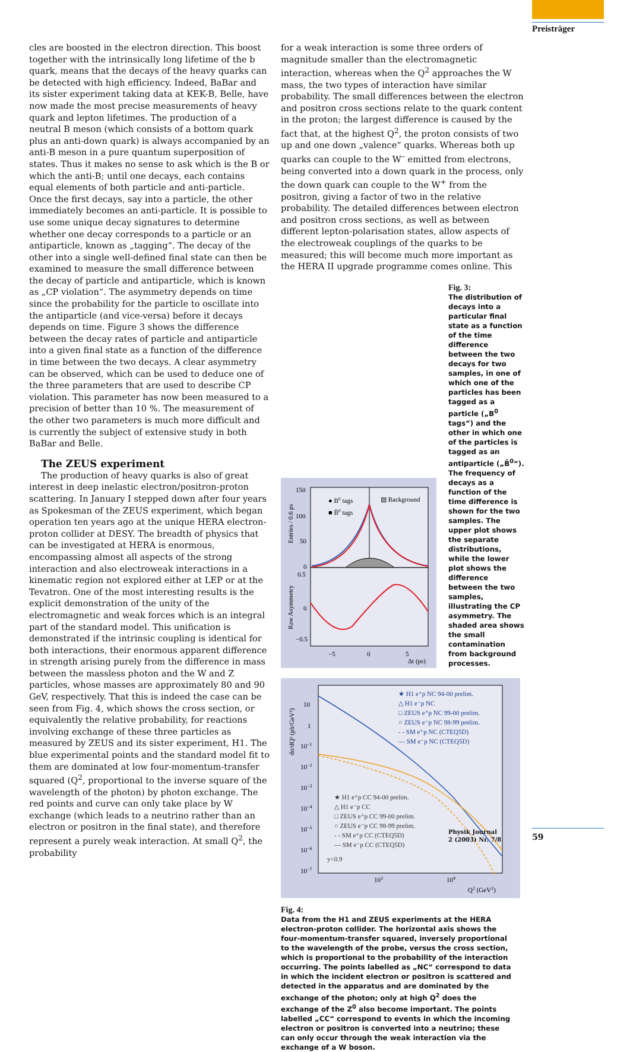Preisträger
cles are boosted in the electron direction. This boost together with the intrinsically long lifetime of the b quark, means that the decays of the heavy quarks can be detected with high efficiency. Indeed, BaBar and its sister experiment taking data at KEK-B, Belle, have now made the most precise measurements of heavy quark and lepton lifetimes. The production of a neutral B meson (which consists of a bottom quark plus an anti-down quark) is always accompanied by an anti-B meson in a pure quantum superposition of states. Thus it makes no sense to ask which is the B or which the anti-B; until one decays, each contains equal elements of both particle and anti-particle. Once the first decays, say into a particle, the other immediately becomes an anti-particle. It is possible to use some unique decay signatures to determine whether one decay corresponds to a particle or an antiparticle, known as „tagging“. The decay of the other into a single well-defined final state can then be examined to measure the small difference between the decay of particle and antiparticle, which is known as „CP violation“. The asymmetry depends on time since the probability for the particle to oscillate into the antiparticle (and vice-versa) before it decays depends on time. Figure 3 shows the difference between the decay rates of particle and antiparticle into a given final state as a function of the difference in time between the two decays. A clear asymmetry can be observed, which can be used to deduce one of the three parameters that are used to describe CP violation. This parameter has now been measured to a precision of better than 10 %. The measurement of the other two parameters is much more difficult and is currently the subject of extensive study in both BaBar and Belle.
The ZEUS experiment
The production of heavy quarks is also of great interest in deep inelastic electron/positron-proton scattering. In January I stepped down after four years as Spokesman of the ZEUS experiment, which began operation ten years ago at the unique HERA electron-proton collider at DESY. The breadth of physics that can be investigated at HERA is enormous, encompassing almost all aspects of the strong interaction and also electroweak interactions in a kinematic region not explored either at LEP or at the Tevatron. One of the most interesting results is the explicit demonstration of the unity of the electromagnetic and weak forces which is an integral part of the standard model. This unification is demonstrated if the intrinsic coupling is identical for both interactions, their enormous apparent difference in strength arising purely from the difference in mass between the massless photon and the W and Z particles, whose masses are approximately 80 and 90 GeV, respectively. That this is indeed the case can be seen from Fig. 4, which shows the cross section, or equivalently the relative probability, for reactions involving exchange of these three particles as measured by ZEUS and its sister experiment, H1. The blue experimental points and the standard model fit to them are dominated at low four-momentum-transfer squared (Q<sup>2</sup>, proportional to the inverse square of the wavelength of the photon) by photon exchange. The red points and curve can only take place by W exchange (which leads to a neutrino rather than an electron or positron in the final state), and therefore represent a purely weak interaction. At small Q<sup>2</sup>, the probability
for a weak interaction is some three orders of magnitude smaller than the electromagnetic interaction, whereas when the Q<sup>2</sup> approaches the W mass, the two types of interaction have similar probability. The small differences between the electron and positron cross sections relate to the quark content in the proton; the largest difference is caused by the fact that, at the highest Q<sup>2</sup>, the proton consists of two up and one down „valence“ quarks. Whereas both up quarks can couple to the W<sup>–</sup> emitted from electrons, being converted into a down quark in the process, only the down quark can couple to the W<sup>+</sup> from the positron, giving a factor of two in the relative probability. The detailed differences between electron and positron cross sections, as well as between different lepton-polarisation states, allow aspects of the electroweak couplings of the quarks to be measured; this will become much more important as the HERA II upgrade programme comes online. This
150
100
50
0
0.5
0
−0.5
● B0 tags
■ B̄0 tags
▧ Background
−5
0
5
Δt (ps)
Entries / 0.6 ps
Raw Asymmetry
Fig. 3:
The distribution of decays into a particular final state as a function of the time difference between the two decays for two samples, in one of which one of the particles has been tagged as a particle („B<sup>0</sup> tags“) and the other in which one of the particles is tagged as an antiparticle („B̄<sup>0</sup>“). The frequency of decays as a function of the time difference is shown for the two samples. The upper plot shows the separate distributions, while the lower plot shows the difference between the two samples, illustrating the CP asymmetry. The shaded area shows the small contamination from background processes.
10
1
10−1
10−2
10−3
10−4
10−5
10−6
10−7
103
104
Q2 (GeV2)
dσ/dQ² (pb/GeV²)
★ H1 e⁺p NC 94-00 prelim.
△ H1 e⁻p NC
□ ZEUS e⁺p NC 99-00 prelim.
○ ZEUS e⁻p NC 98-99 prelim.
- - SM e⁺p NC (CTEQ5D)
— SM e⁻p NC (CTEQ5D)
★ H1 e⁺p CC 94-00 prelim.
△ H1 e⁻p CC
□ ZEUS e⁺p CC 99-00 prelim.
○ ZEUS e⁻p CC 98-99 prelim.
- - SM e⁺p CC (CTEQ5D)
— SM e⁻p CC (CTEQ5D)
y<0.9
Fig. 4:
Data from the H1 and ZEUS experiments at the HERA electron-proton collider. The horizontal axis shows the four-momentum-transfer squared, inversely proportional to the wavelength of the probe, versus the cross section, which is proportional to the probability of the interaction occurring. The points labelled as „NC“ correspond to data in which the incident electron or positron is scattered and detected in the apparatus and are dominated by the exchange of the photon; only at high Q<sup>2</sup> does the exchange of the Z<sup>0</sup> also become important. The points labelled „CC“ correspond to events in which the incoming electron or positron is converted into a neutrino; these can only occur through the weak interaction via the exchange of a W boson.
Physik Journal
2 (2003) Nr. 7/8
59